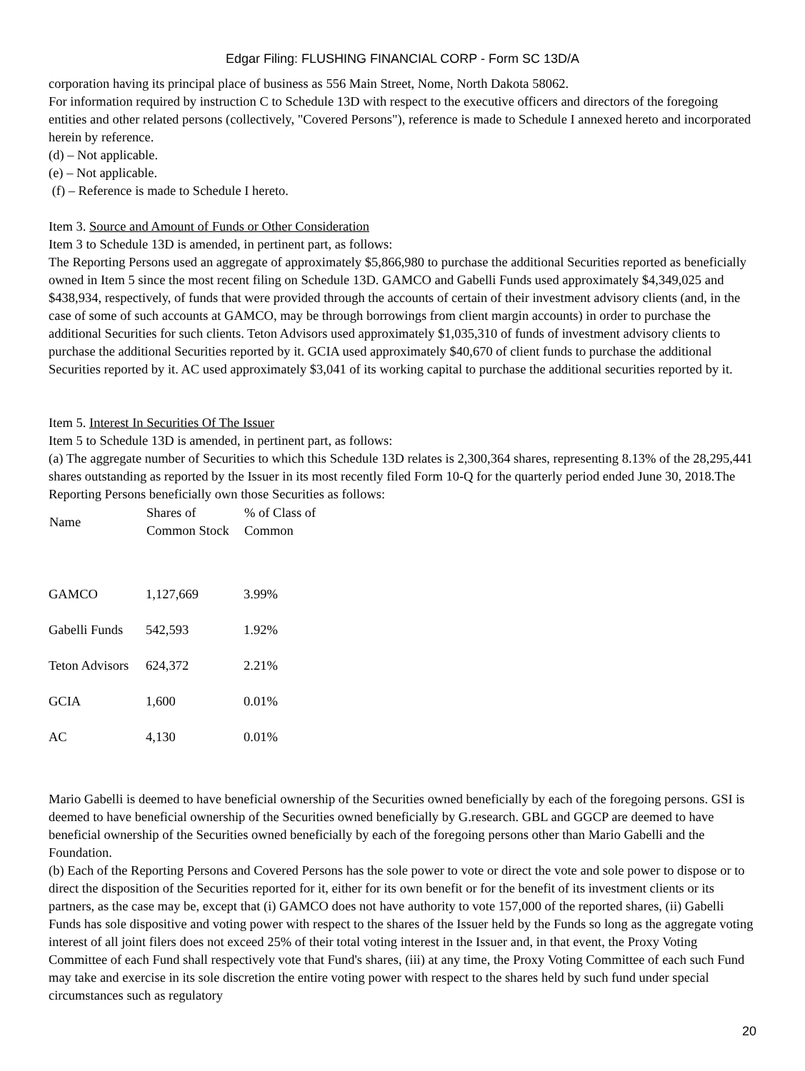Edgar Filing: FLUSHING FINANCIAL CORP - Form SC 13D/A
corporation having its principal place of business as 556 Main Street, Nome, North Dakota 58062.
For information required by instruction C to Schedule 13D with respect to the executive officers and directors of the foregoing entities and other related persons (collectively, "Covered Persons"), reference is made to Schedule I annexed hereto and incorporated herein by reference.
(d) – Not applicable.
(e) – Not applicable.
(f) – Reference is made to Schedule I hereto.
Item 3. Source and Amount of Funds or Other Consideration
Item 3 to Schedule 13D is amended, in pertinent part, as follows:
The Reporting Persons used an aggregate of approximately $5,866,980 to purchase the additional Securities reported as beneficially owned in Item 5 since the most recent filing on Schedule 13D. GAMCO and Gabelli Funds used approximately $4,349,025 and $438,934, respectively, of funds that were provided through the accounts of certain of their investment advisory clients (and, in the case of some of such accounts at GAMCO, may be through borrowings from client margin accounts) in order to purchase the additional Securities for such clients. Teton Advisors used approximately $1,035,310 of funds of investment advisory clients to purchase the additional Securities reported by it. GCIA used approximately $40,670 of client funds to purchase the additional Securities reported by it. AC used approximately $3,041 of its working capital to purchase the additional securities reported by it.
Item 5. Interest In Securities Of The Issuer
Item 5 to Schedule 13D is amended, in pertinent part, as follows:
(a) The aggregate number of Securities to which this Schedule 13D relates is 2,300,364 shares, representing 8.13% of the 28,295,441 shares outstanding as reported by the Issuer in its most recently filed Form 10-Q for the quarterly period ended June 30, 2018.The Reporting Persons beneficially own those Securities as follows:
| Name | Shares of Common Stock | % of Class of Common |
| --- | --- | --- |
| GAMCO | 1,127,669 | 3.99% |
| Gabelli Funds | 542,593 | 1.92% |
| Teton Advisors | 624,372 | 2.21% |
| GCIA | 1,600 | 0.01% |
| AC | 4,130 | 0.01% |
Mario Gabelli is deemed to have beneficial ownership of the Securities owned beneficially by each of the foregoing persons. GSI is deemed to have beneficial ownership of the Securities owned beneficially by G.research. GBL and GGCP are deemed to have beneficial ownership of the Securities owned beneficially by each of the foregoing persons other than Mario Gabelli and the Foundation.
(b) Each of the Reporting Persons and Covered Persons has the sole power to vote or direct the vote and sole power to dispose or to direct the disposition of the Securities reported for it, either for its own benefit or for the benefit of its investment clients or its partners, as the case may be, except that (i) GAMCO does not have authority to vote 157,000 of the reported shares, (ii) Gabelli Funds has sole dispositive and voting power with respect to the shares of the Issuer held by the Funds so long as the aggregate voting interest of all joint filers does not exceed 25% of their total voting interest in the Issuer and, in that event, the Proxy Voting Committee of each Fund shall respectively vote that Fund's shares, (iii) at any time, the Proxy Voting Committee of each such Fund may take and exercise in its sole discretion the entire voting power with respect to the shares held by such fund under special circumstances such as regulatory
20